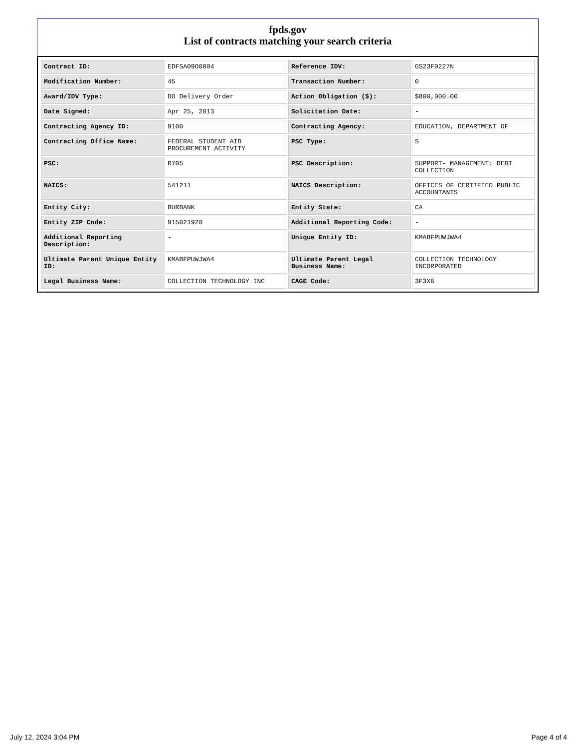fpds.gov
List of contracts matching your search criteria
| Contract ID: | EDFSA09O0004 | Reference IDV: | GS23F0227N |
| Modification Number: | 45 | Transaction Number: | 0 |
| Award/IDV Type: | DO Delivery Order | Action Obligation ($): | $800,000.00 |
| Date Signed: | Apr 25, 2013 | Solicitation Date: | - |
| Contracting Agency ID: | 9100 | Contracting Agency: | EDUCATION, DEPARTMENT OF |
| Contracting Office Name: | FEDERAL STUDENT AID PROCUREMENT ACTIVITY | PSC Type: | S |
| PSC: | R705 | PSC Description: | SUPPORT- MANAGEMENT: DEBT COLLECTION |
| NAICS: | 541211 | NAICS Description: | OFFICES OF CERTIFIED PUBLIC ACCOUNTANTS |
| Entity City: | BURBANK | Entity State: | CA |
| Entity ZIP Code: | 915021920 | Additional Reporting Code: | - |
| Additional Reporting Description: | - | Unique Entity ID: | KMABFPUWJWA4 |
| Ultimate Parent Unique Entity ID: | KMABFPUWJWA4 | Ultimate Parent Legal Business Name: | COLLECTION TECHNOLOGY INCORPORATED |
| Legal Business Name: | COLLECTION TECHNOLOGY INC | CAGE Code: | 3F3X6 |
July 12, 2024 3:04 PM Page 4 of 4